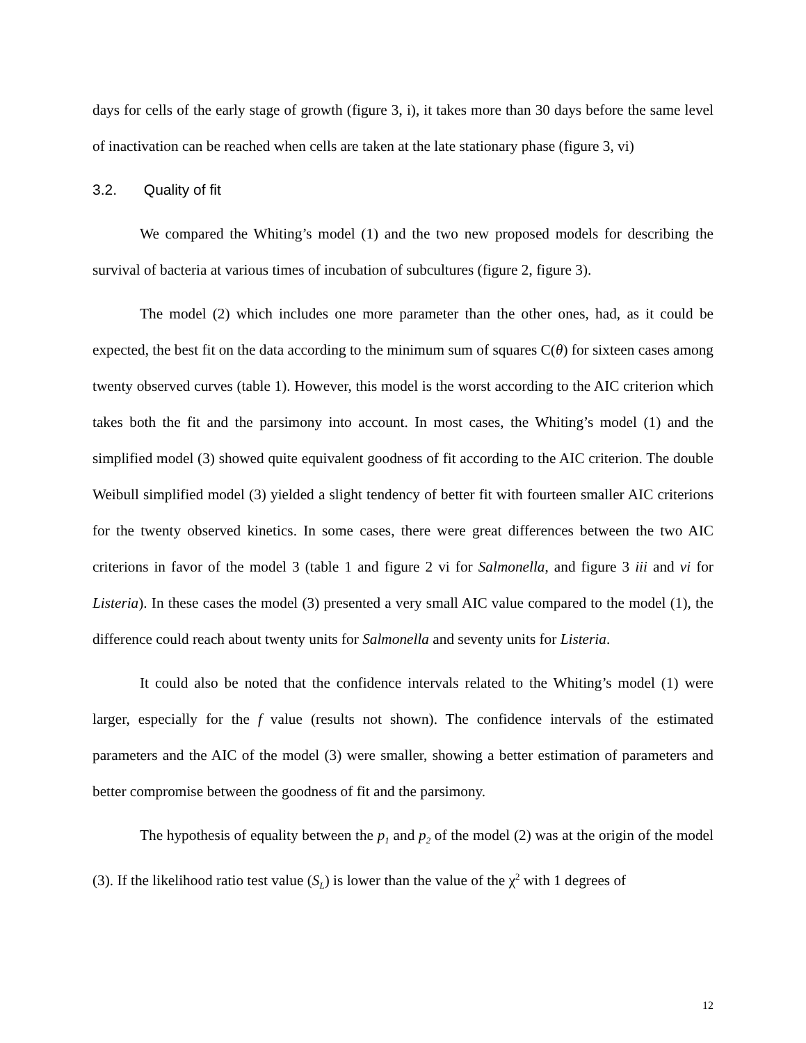days for cells of the early stage of growth (figure 3, i), it takes more than 30 days before the same level of inactivation can be reached when cells are taken at the late stationary phase (figure 3, vi)
3.2. Quality of fit
We compared the Whiting’s model (1) and the two new proposed models for describing the survival of bacteria at various times of incubation of subcultures (figure 2, figure 3).
The model (2) which includes one more parameter than the other ones, had, as it could be expected, the best fit on the data according to the minimum sum of squares C(θ) for sixteen cases among twenty observed curves (table 1). However, this model is the worst according to the AIC criterion which takes both the fit and the parsimony into account. In most cases, the Whiting’s model (1) and the simplified model (3) showed quite equivalent goodness of fit according to the AIC criterion. The double Weibull simplified model (3) yielded a slight tendency of better fit with fourteen smaller AIC criterions for the twenty observed kinetics. In some cases, there were great differences between the two AIC criterions in favor of the model 3 (table 1 and figure 2 vi for Salmonella, and figure 3 iii and vi for Listeria). In these cases the model (3) presented a very small AIC value compared to the model (1), the difference could reach about twenty units for Salmonella and seventy units for Listeria.
It could also be noted that the confidence intervals related to the Whiting’s model (1) were larger, especially for the f value (results not shown). The confidence intervals of the estimated parameters and the AIC of the model (3) were smaller, showing a better estimation of parameters and better compromise between the goodness of fit and the parsimony.
The hypothesis of equality between the p<sub>1</sub> and p<sub>2</sub> of the model (2) was at the origin of the model (3). If the likelihood ratio test value (S<sub>L</sub>) is lower than the value of the χ<sup>2</sup> with 1 degrees of
12